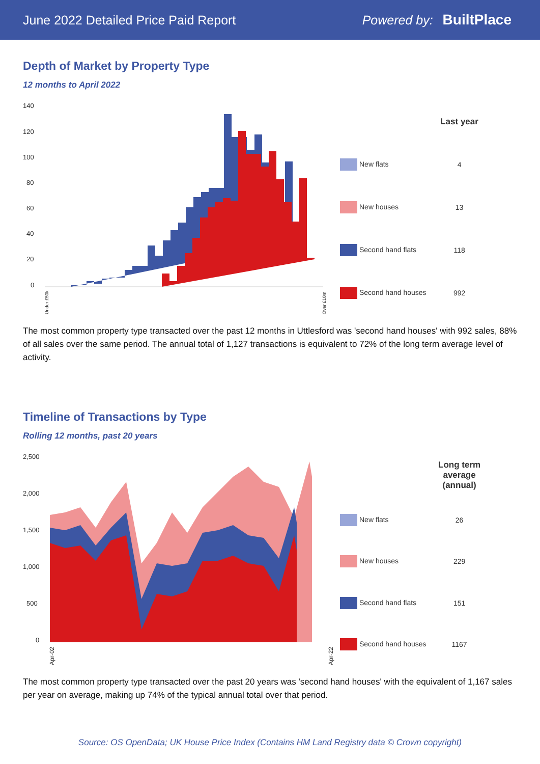June 2022 Detailed Price Paid Report Powered by: BuiltPlace
Depth of Market by Property Type
12 months to April 2022
140
120
100
80
60
40
20
0
Under £50k
Over £10m
| | Last year |
| --- | --- |
| New flats | 4 |
| New houses | 13 |
| Second hand flats | 118 |
| Second hand houses | 992 |
The most common property type transacted over the past 12 months in Uttlesford was 'second hand houses' with 992 sales, 88% of all sales over the same period. The annual total of 1,127 transactions is equivalent to 72% of the long term average level of activity.
Timeline of Transactions by Type
Rolling 12 months, past 20 years
2,500
2,000
1,500
1,000
500
0
Apr-02
Apr-22
| | Long term average (annual) |
| --- | --- |
| New flats | 26 |
| New houses | 229 |
| Second hand flats | 151 |
| Second hand houses | 1167 |
The most common property type transacted over the past 20 years was 'second hand houses' with the equivalent of 1,167 sales per year on average, making up 74% of the typical annual total over that period.
Source: OS OpenData; UK House Price Index (Contains HM Land Registry data © Crown copyright)